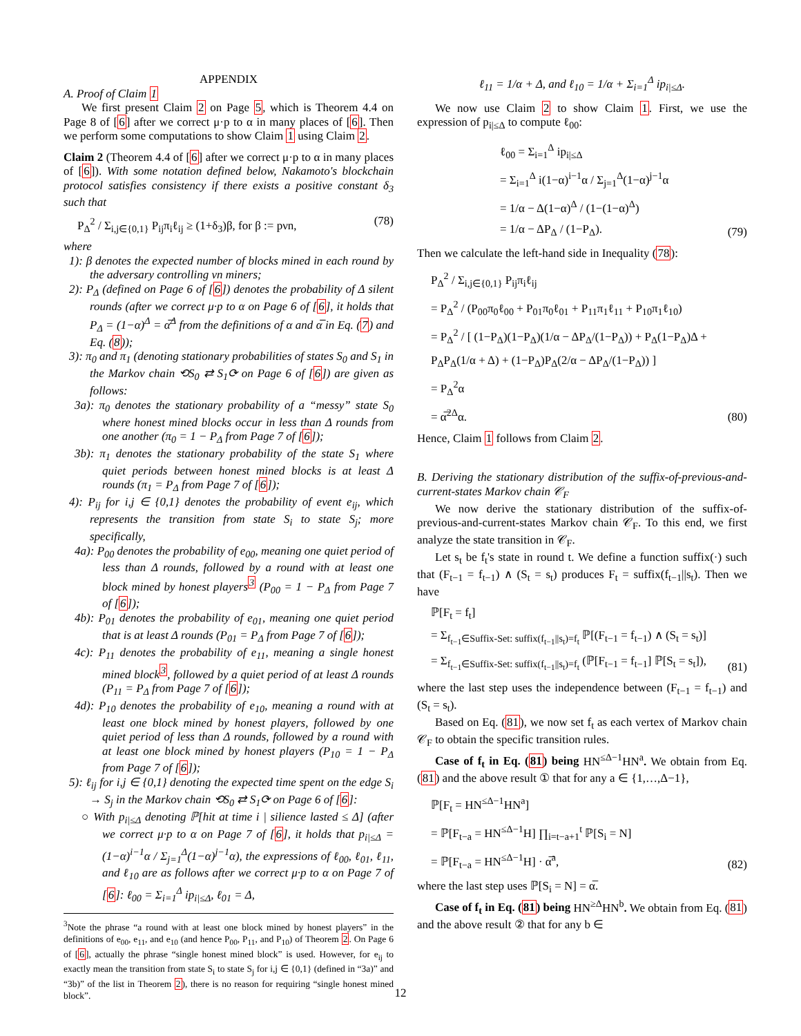APPENDIX
A. Proof of Claim 1
We first present Claim 2 on Page 5, which is Theorem 4.4 on Page 8 of [6] after we correct μ·p to α in many places of [6]. Then we perform some computations to show Claim 1 using Claim 2.
Claim 2 (Theorem 4.4 of [6] after we correct μ·p to α in many places of [6]). With some notation defined below, Nakamoto's blockchain protocol satisfies consistency if there exists a positive constant δ<sub>3</sub> such that
P<sub>Δ</sub><sup>2</sup> / Σ<sub>i,j∈{0,1}</sub> P<sub>ij</sub>π<sub>i</sub>ℓ<sub>ij</sub> ≥ (1+δ<sub>3</sub>)β, for β := pνn, (78)
where
1): β denotes the expected number of blocks mined in each round by the adversary controlling νn miners;
2): P<sub>Δ</sub> (defined on Page 6 of [6]) denotes the probability of Δ silent rounds (after we correct μ·p to α on Page 6 of [6], it holds that P<sub>Δ</sub> = (1−α)<sup>Δ</sup> = α̅<sup>Δ</sup> from the definitions of α and α̅ in Eq. (7) and Eq. (8));
3): π<sub>0</sub> and π<sub>1</sub> (denoting stationary probabilities of states S<sub>0</sub> and S<sub>1</sub> in the Markov chain ⟲S<sub>0</sub> ⇄ S<sub>1</sub>⟳ on Page 6 of [6]) are given as follows:
3a): π<sub>0</sub> denotes the stationary probability of a “messy” state S<sub>0</sub> where honest mined blocks occur in less than Δ rounds from one another (π<sub>0</sub> = 1 − P<sub>Δ</sub> from Page 7 of [6]);
3b): π<sub>1</sub> denotes the stationary probability of the state S<sub>1</sub> where quiet periods between honest mined blocks is at least Δ rounds (π<sub>1</sub> = P<sub>Δ</sub> from Page 7 of [6]);
4): P<sub>ij</sub> for i,j ∈ {0,1} denotes the probability of event e<sub>ij</sub>, which represents the transition from state S<sub>i</sub> to state S<sub>j</sub>; more specifically,
4a): P<sub>00</sub> denotes the probability of e<sub>00</sub>, meaning one quiet period of less than Δ rounds, followed by a round with at least one block mined by honest players<sup>3</sup> (P<sub>00</sub> = 1 − P<sub>Δ</sub> from Page 7 of [6]);
4b): P<sub>01</sub> denotes the probability of e<sub>01</sub>, meaning one quiet period that is at least Δ rounds (P<sub>01</sub> = P<sub>Δ</sub> from Page 7 of [6]);
4c): P<sub>11</sub> denotes the probability of e<sub>11</sub>, meaning a single honest mined block<sup>3</sup>, followed by a quiet period of at least Δ rounds (P<sub>11</sub> = P<sub>Δ</sub> from Page 7 of [6]);
4d): P<sub>10</sub> denotes the probability of e<sub>10</sub>, meaning a round with at least one block mined by honest players, followed by one quiet period of less than Δ rounds, followed by a round with at least one block mined by honest players (P<sub>10</sub> = 1 − P<sub>Δ</sub> from Page 7 of [6]);
5): ℓ<sub>ij</sub> for i,j ∈ {0,1} denoting the expected time spent on the edge S<sub>i</sub> → S<sub>j</sub> in the Markov chain ⟲S<sub>0</sub> ⇄ S<sub>1</sub>⟳ on Page 6 of [6]:
○ With p<sub>i|≤Δ</sub> denoting ℙ[hit at time i | silience lasted ≤ Δ] (after we correct μ·p to α on Page 7 of [6], it holds that p<sub>i|≤Δ</sub> = (1−α)<sup>i−1</sup>α / Σ<sub>j=1</sub><sup>Δ</sup>(1−α)<sup>j−1</sup>α), the expressions of ℓ<sub>00</sub>, ℓ<sub>01</sub>, ℓ<sub>11</sub>, and ℓ<sub>10</sub> are as follows after we correct μ·p to α on Page 7 of [6]: ℓ<sub>00</sub> = Σ<sub>i=1</sub><sup>Δ</sup> ip<sub>i|≤Δ</sub>, ℓ<sub>01</sub> = Δ,
<sup>3</sup> Note the phrase “a round with at least one block mined by honest players” in the definitions of e<sub>00</sub>, e<sub>11</sub>, and e<sub>10</sub> (and hence P<sub>00</sub>, P<sub>11</sub>, and P<sub>10</sub>) of Theorem 2. On Page 6 of [6], actually the phrase “single honest mined block” is used. However, for e<sub>ij</sub> to exactly mean the transition from state S<sub>i</sub> to state S<sub>j</sub> for i,j ∈ {0,1} (defined in “3a)” and “3b)” of the list in Theorem 2), there is no reason for requiring “single honest mined block”.
ℓ<sub>11</sub> = 1/α + Δ, and ℓ<sub>10</sub> = 1/α + Σ<sub>i=1</sub><sup>Δ</sup> ip<sub>i|≤Δ</sub>.
We now use Claim 2 to show Claim 1. First, we use the expression of p<sub>i|≤Δ</sub> to compute ℓ<sub>00</sub>:
ℓ<sub>00</sub> = Σ<sub>i=1</sub><sup>Δ</sup> ip<sub>i|≤Δ</sub>
= Σ<sub>i=1</sub><sup>Δ</sup> i(1−α)<sup>i−1</sup>α / Σ<sub>j=1</sub><sup>Δ</sup>(1−α)<sup>j−1</sup>α
= 1/α − Δ(1−α)<sup>Δ</sup> / (1−(1−α)<sup>Δ</sup>)
= 1/α − ΔP<sub>Δ</sub> / (1−P<sub>Δ</sub>). (79)
Then we calculate the left-hand side in Inequality (78):
P<sub>Δ</sub><sup>2</sup> / Σ<sub>i,j∈{0,1}</sub> P<sub>ij</sub>π<sub>i</sub>ℓ<sub>ij</sub>
= P<sub>Δ</sub><sup>2</sup> / (P<sub>00</sub>π<sub>0</sub>ℓ<sub>00</sub> + P<sub>01</sub>π<sub>0</sub>ℓ<sub>01</sub> + P<sub>11</sub>π<sub>1</sub>ℓ<sub>11</sub> + P<sub>10</sub>π<sub>1</sub>ℓ<sub>10</sub>)
= P<sub>Δ</sub><sup>2</sup> / [ (1−P<sub>Δ</sub>)(1−P<sub>Δ</sub>)(1/α − ΔP<sub>Δ</sub>/(1−P<sub>Δ</sub>)) + P<sub>Δ</sub>(1−P<sub>Δ</sub>)Δ + P<sub>Δ</sub>P<sub>Δ</sub>(1/α + Δ) + (1−P<sub>Δ</sub>)P<sub>Δ</sub>(2/α − ΔP<sub>Δ</sub>/(1−P<sub>Δ</sub>)) ]
= P<sub>Δ</sub><sup>2</sup>α
= α̅<sup>2Δ</sup>α. (80)
Hence, Claim 1 follows from Claim 2.
B. Deriving the stationary distribution of the suffix-of-previous-and-current-states Markov chain 𝒞<sub>F</sub>
We now derive the stationary distribution of the suffix-of-previous-and-current-states Markov chain 𝒞<sub>F</sub>. To this end, we first analyze the state transition in 𝒞<sub>F</sub>.
Let s<sub>t</sub> be f<sub>t</sub>'s state in round t. We define a function suffix(·) such that (F<sub>t−1</sub> = f<sub>t−1</sub>) ∧ (S<sub>t</sub> = s<sub>t</sub>) produces F<sub>t</sub> = suffix(f<sub>t−1</sub>||s<sub>t</sub>). Then we have
ℙ[F<sub>t</sub> = f<sub>t</sub>]
= Σ<sub>f<sub>t−1</sub>∈Suffix-Set: suffix(f<sub>t−1</sub>||s<sub>t</sub>)=f<sub>t</sub></sub> ℙ[(F<sub>t−1</sub> = f<sub>t−1</sub>) ∧ (S<sub>t</sub> = s<sub>t</sub>)]
= Σ<sub>f<sub>t−1</sub>∈Suffix-Set: suffix(f<sub>t−1</sub>||s<sub>t</sub>)=f<sub>t</sub></sub> (ℙ[F<sub>t−1</sub> = f<sub>t−1</sub>] ℙ[S<sub>t</sub> = s<sub>t</sub>]), (81)
where the last step uses the independence between (F<sub>t−1</sub> = f<sub>t−1</sub>) and (S<sub>t</sub> = s<sub>t</sub>).
Based on Eq. (81), we now set f<sub>t</sub> as each vertex of Markov chain 𝒞<sub>F</sub> to obtain the specific transition rules.
Case of f<sub>t</sub> in Eq. (81) being HN<sup>≤Δ−1</sup>HN<sup>a</sup>. We obtain from Eq. (81) and the above result ① that for any a ∈ {1,…,Δ−1},
ℙ[F<sub>t</sub> = HN<sup>≤Δ−1</sup>HN<sup>a</sup>]
= ℙ[F<sub>t−a</sub> = HN<sup>≤Δ−1</sup>H] ∏<sub>i=t−a+1</sub><sup>t</sup> ℙ[S<sub>i</sub> = N]
= ℙ[F<sub>t−a</sub> = HN<sup>≤Δ−1</sup>H] · α̅<sup>a</sup>, (82)
where the last step uses ℙ[S<sub>i</sub> = N] = α̅.
Case of f<sub>t</sub> in Eq. (81) being HN<sup>≥Δ</sup>HN<sup>b</sup>. We obtain from Eq. (81) and the above result ② that for any b ∈
12